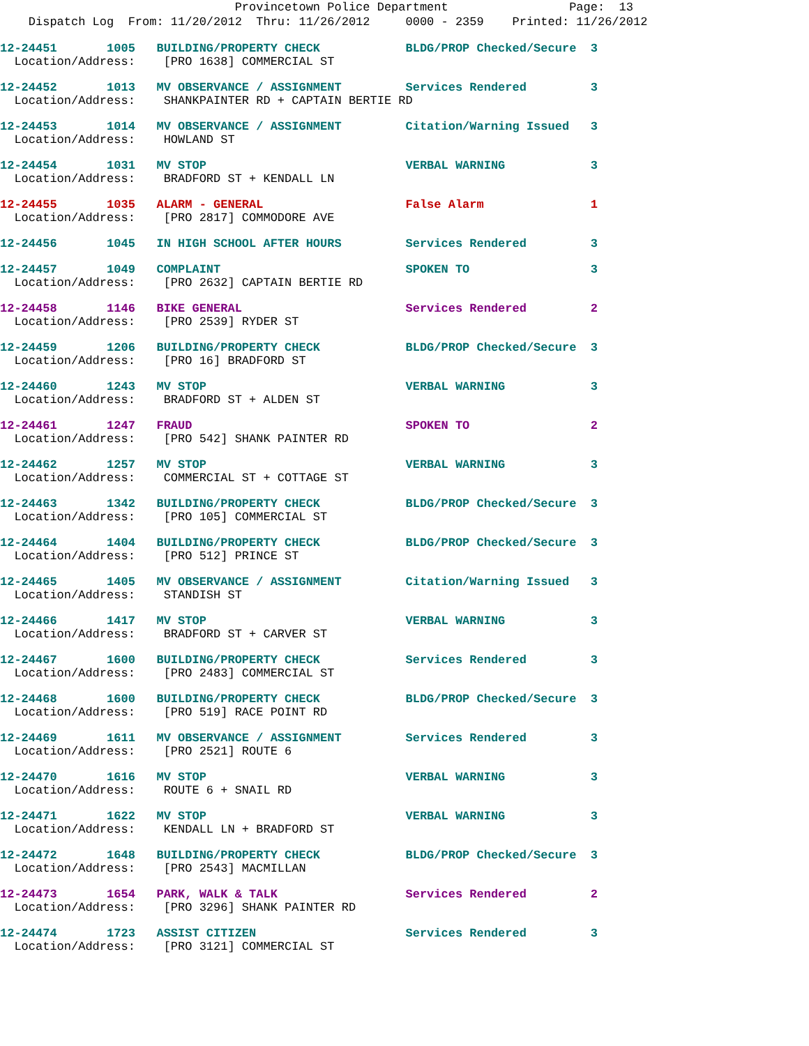Provincetown Police Department Page: 13
Dispatch Log From: 11/20/2012 Thru: 11/26/2012 0000 - 2359 Printed: 11/26/2012
12-24451 1005 BUILDING/PROPERTY CHECK BLDG/PROP Checked/Secure 3 Location/Address: [PRO 1638] COMMERCIAL ST
12-24452 1013 MV OBSERVANCE / ASSIGNMENT Services Rendered 3 Location/Address: SHANKPAINTER RD + CAPTAIN BERTIE RD
12-24453 1014 MV OBSERVANCE / ASSIGNMENT Citation/Warning Issued 3 Location/Address: HOWLAND ST
12-24454 1031 MV STOP VERBAL WARNING 3 Location/Address: BRADFORD ST + KENDALL LN
12-24455 1035 ALARM - GENERAL False Alarm 1 Location/Address: [PRO 2817] COMMODORE AVE
12-24456 1045 IN HIGH SCHOOL AFTER HOURS Services Rendered 3
12-24457 1049 COMPLAINT SPOKEN TO 3 Location/Address: [PRO 2632] CAPTAIN BERTIE RD
12-24458 1146 BIKE GENERAL Services Rendered 2 Location/Address: [PRO 2539] RYDER ST
12-24459 1206 BUILDING/PROPERTY CHECK BLDG/PROP Checked/Secure 3 Location/Address: [PRO 16] BRADFORD ST
12-24460 1243 MV STOP VERBAL WARNING 3 Location/Address: BRADFORD ST + ALDEN ST
12-24461 1247 FRAUD SPOKEN TO 2 Location/Address: [PRO 542] SHANK PAINTER RD
12-24462 1257 MV STOP VERBAL WARNING 3 Location/Address: COMMERCIAL ST + COTTAGE ST
12-24463 1342 BUILDING/PROPERTY CHECK BLDG/PROP Checked/Secure 3 Location/Address: [PRO 105] COMMERCIAL ST
12-24464 1404 BUILDING/PROPERTY CHECK BLDG/PROP Checked/Secure 3 Location/Address: [PRO 512] PRINCE ST
12-24465 1405 MV OBSERVANCE / ASSIGNMENT Citation/Warning Issued 3 Location/Address: STANDISH ST
12-24466 1417 MV STOP VERBAL WARNING 3 Location/Address: BRADFORD ST + CARVER ST
12-24467 1600 BUILDING/PROPERTY CHECK Services Rendered 3 Location/Address: [PRO 2483] COMMERCIAL ST
12-24468 1600 BUILDING/PROPERTY CHECK BLDG/PROP Checked/Secure 3 Location/Address: [PRO 519] RACE POINT RD
12-24469 1611 MV OBSERVANCE / ASSIGNMENT Services Rendered 3 Location/Address: [PRO 2521] ROUTE 6
12-24470 1616 MV STOP VERBAL WARNING 3 Location/Address: ROUTE 6 + SNAIL RD
12-24471 1622 MV STOP VERBAL WARNING 3 Location/Address: KENDALL LN + BRADFORD ST
12-24472 1648 BUILDING/PROPERTY CHECK BLDG/PROP Checked/Secure 3 Location/Address: [PRO 2543] MACMILLAN
12-24473 1654 PARK, WALK & TALK Services Rendered 2 Location/Address: [PRO 3296] SHANK PAINTER RD
12-24474 1723 ASSIST CITIZEN Services Rendered 3 Location/Address: [PRO 3121] COMMERCIAL ST